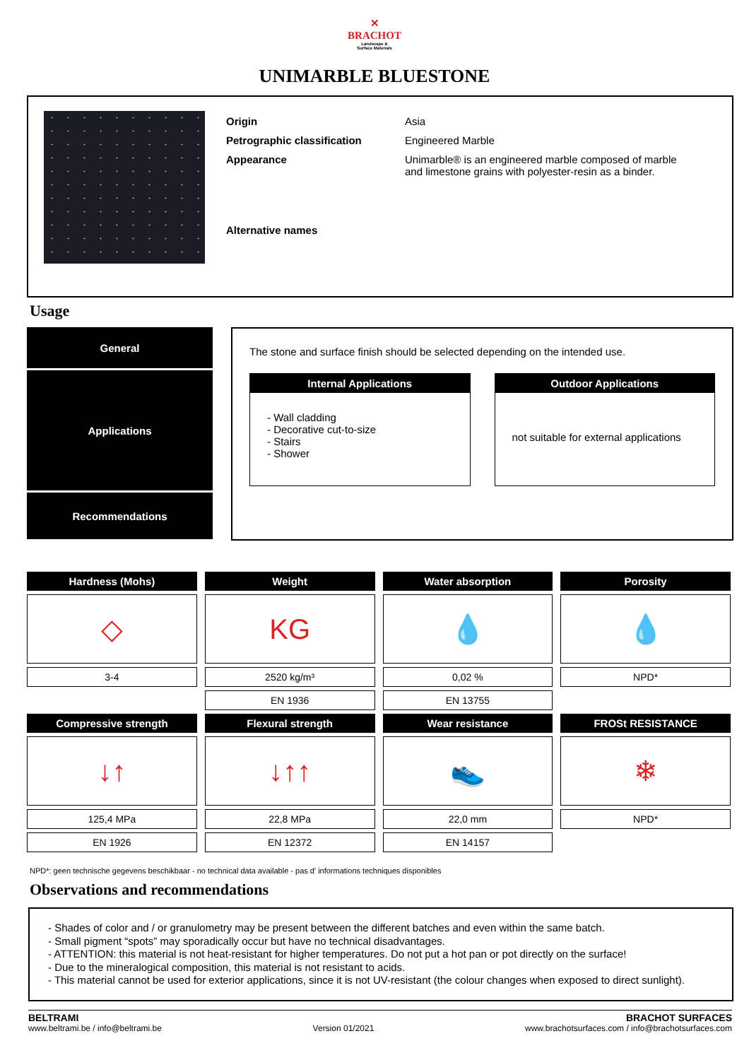✕
BRACHOT
Landscape &
Surface Materials
UNIMARBLE BLUESTONE
| Origin | Asia |
| Petrographic classification | Engineered Marble |
| Appearance | Unimarble® is an engineered marble composed of marble and limestone grains with polyester-resin as a binder. |
| Alternative names | |
Usage
General
Applications
Recommendations
The stone and surface finish should be selected depending on the intended use.
Internal Applications
- Wall cladding
- Decorative cut-to-size
- Stairs
- Shower
Outdoor Applications
not suitable for external applications
Hardness (Mohs)
Weight
Water absorption
Porosity
◇
KG
💧
💧
3-4
2520 kg/m³
0,02 %
NPD*
EN 1936
EN 13755
Compressive strength
Flexural strength
Wear resistance
FROSt RESISTANCE
↓↑
↓↑↑
👟
❄
125,4 MPa
22,8 MPa
22,0 mm
NPD*
EN 1926
EN 12372
EN 14157
NPD*: geen technische gegevens beschikbaar - no technical data available - pas d' informations techniques disponibles
Observations and recommendations
- Shades of color and / or granulometry may be present between the different batches and even within the same batch.
- Small pigment “spots” may sporadically occur but have no technical disadvantages.
- ATTENTION: this material is not heat-resistant for higher temperatures. Do not put a hot pan or pot directly on the surface!
- Due to the mineralogical composition, this material is not resistant to acids.
- This material cannot be used for exterior applications, since it is not UV-resistant (the colour changes when exposed to direct sunlight).
BELTRAMI
www.beltrami.be / info@beltrami.be
Version 01/2021
BRACHOT SURFACES
www.brachotsurfaces.com / info@brachotsurfaces.com